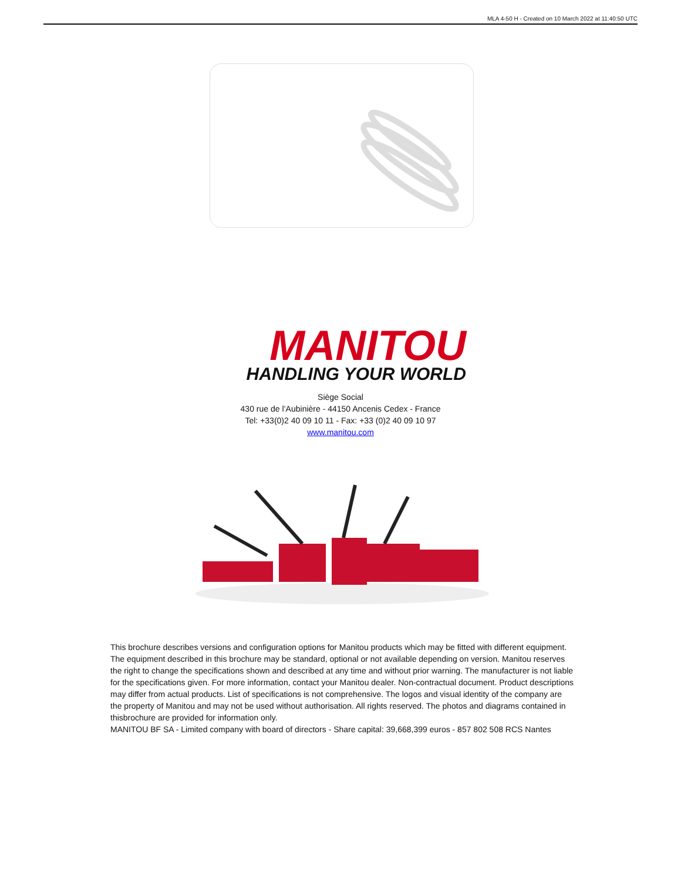MLA 4-50 H - Created on 10 March 2022 at 11:40:50 UTC
MANITOU
HANDLING YOUR WORLD
Siège Social
430 rue de l’Aubinière - 44150 Ancenis Cedex - France
Tel: +33(0)2 40 09 10 11 - Fax: +33 (0)2 40 09 10 97
www.manitou.com
This brochure describes versions and configuration options for Manitou products which may be fitted with different equipment. The equipment described in this brochure may be standard, optional or not available depending on version. Manitou reserves the right to change the specifications shown and described at any time and without prior warning. The manufacturer is not liable for the specifications given. For more information, contact your Manitou dealer. Non-contractual document. Product descriptions may differ from actual products. List of specifications is not comprehensive. The logos and visual identity of the company are the property of Manitou and may not be used without authorisation. All rights reserved. The photos and diagrams contained in thisbrochure are provided for information only.
MANITOU BF SA - Limited company with board of directors - Share capital: 39,668,399 euros - 857 802 508 RCS Nantes